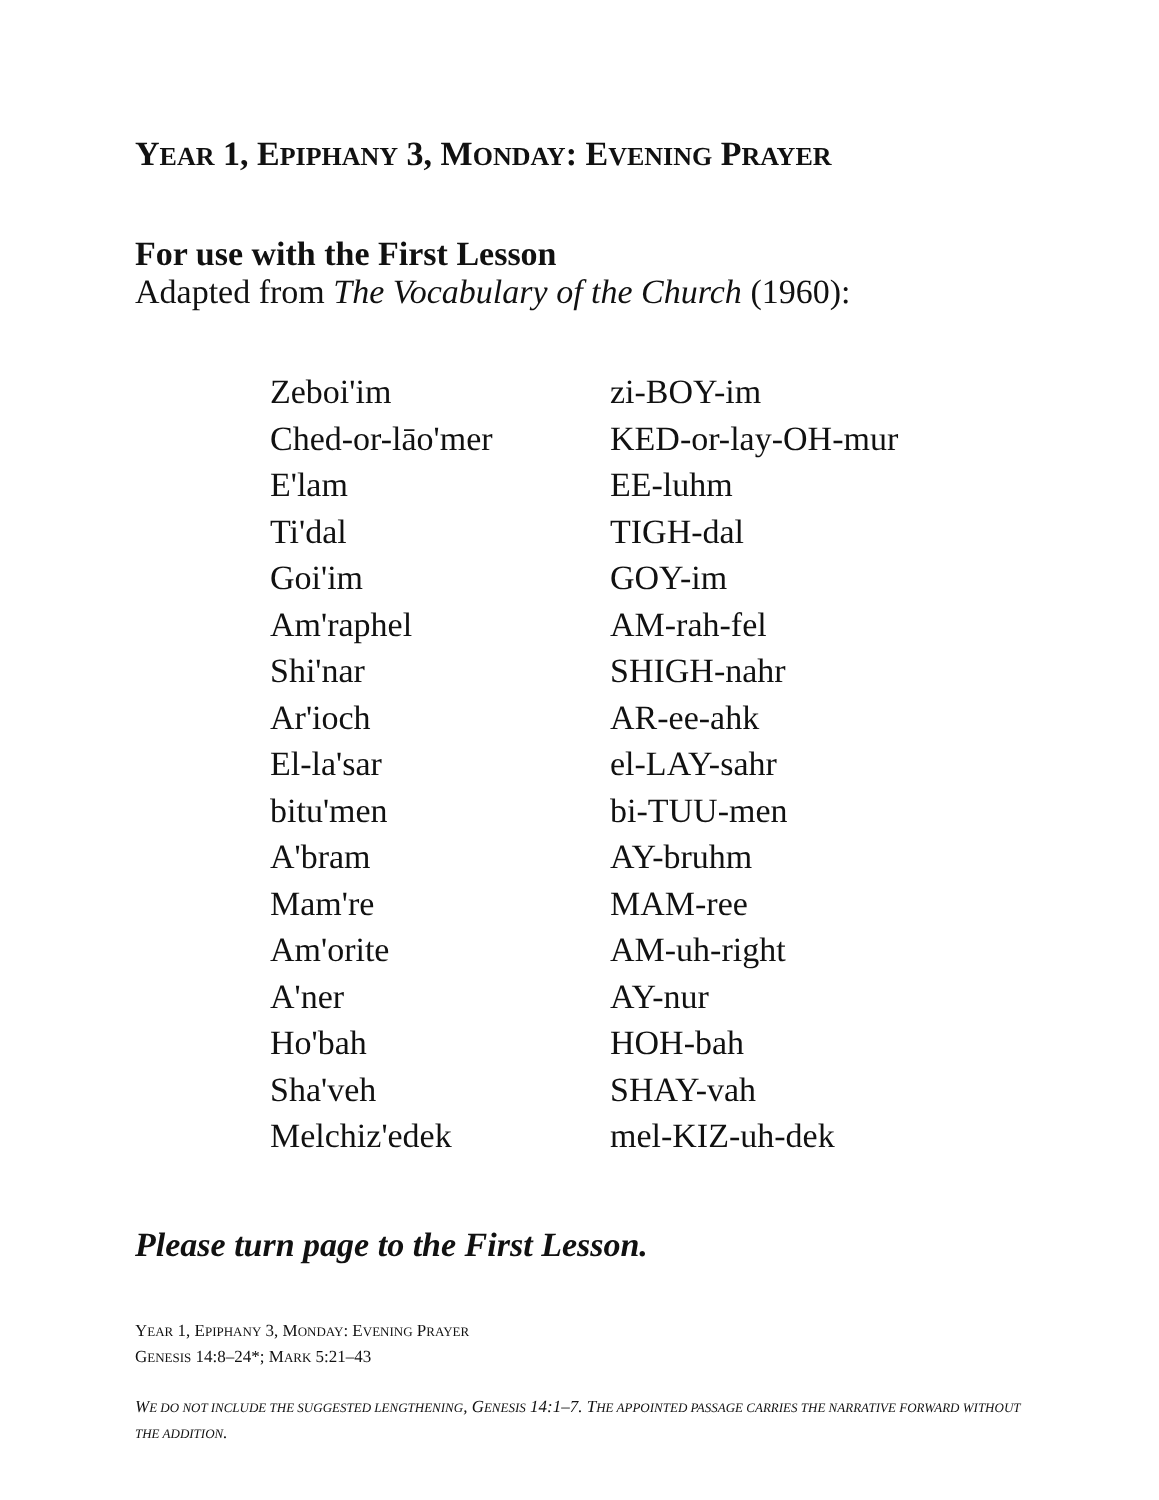YEAR 1, EPIPHANY 3, MONDAY: EVENING PRAYER
For use with the First Lesson
Adapted from The Vocabulary of the Church (1960):
| Zeboi'im | zi-BOY-im |
| Ched-or-lāo'mer | KED-or-lay-OH-mur |
| E'lam | EE-luhm |
| Ti'dal | TIGH-dal |
| Goi'im | GOY-im |
| Am'raphel | AM-rah-fel |
| Shi'nar | SHIGH-nahr |
| Ar'ioch | AR-ee-ahk |
| El-la'sar | el-LAY-sahr |
| bitu'men | bi-TUU-men |
| A'bram | AY-bruhm |
| Mam're | MAM-ree |
| Am'orite | AM-uh-right |
| A'ner | AY-nur |
| Ho'bah | HOH-bah |
| Sha'veh | SHAY-vah |
| Melchiz'edek | mel-KIZ-uh-dek |
Please turn page to the First Lesson.
YEAR 1, EPIPHANY 3, MONDAY: EVENING PRAYER
GENESIS 14:8–24*; MARK 5:21–43
WE DO NOT INCLUDE THE SUGGESTED LENGTHENING, GENESIS 14:1–7. THE APPOINTED PASSAGE CARRIES THE NARRATIVE FORWARD WITHOUT THE ADDITION.